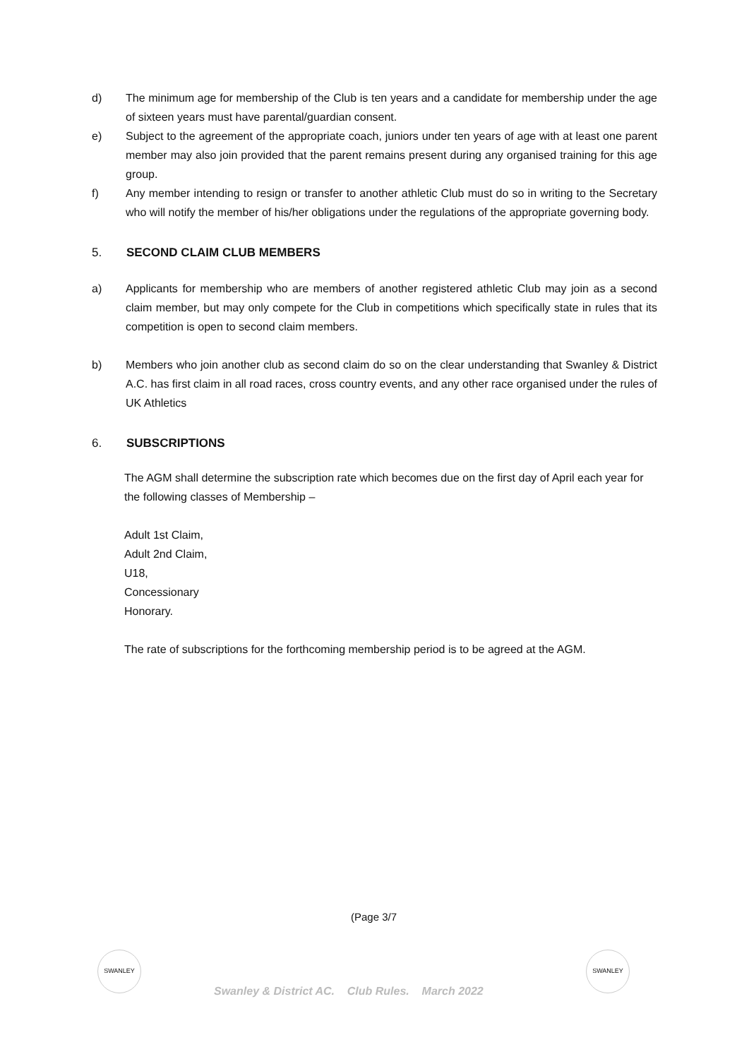d) The minimum age for membership of the Club is ten years and a candidate for membership under the age of sixteen years must have parental/guardian consent.
e) Subject to the agreement of the appropriate coach, juniors under ten years of age with at least one parent member may also join provided that the parent remains present during any organised training for this age group.
f) Any member intending to resign or transfer to another athletic Club must do so in writing to the Secretary who will notify the member of his/her obligations under the regulations of the appropriate governing body.
5. SECOND CLAIM CLUB MEMBERS
a) Applicants for membership who are members of another registered athletic Club may join as a second claim member, but may only compete for the Club in competitions which specifically state in rules that its competition is open to second claim members.
b) Members who join another club as second claim do so on the clear understanding that Swanley & District A.C. has first claim in all road races, cross country events, and any other race organised under the rules of UK Athletics
6. SUBSCRIPTIONS
The AGM shall determine the subscription rate which becomes due on the first day of April each year for the following classes of Membership –
Adult 1st Claim,
Adult 2nd Claim,
U18,
Concessionary
Honorary.
The rate of subscriptions for the forthcoming membership period is to be agreed at the AGM.
(Page 3/7
SWANLEY
Swanley & District AC. Club Rules. March 2022
SWANLEY